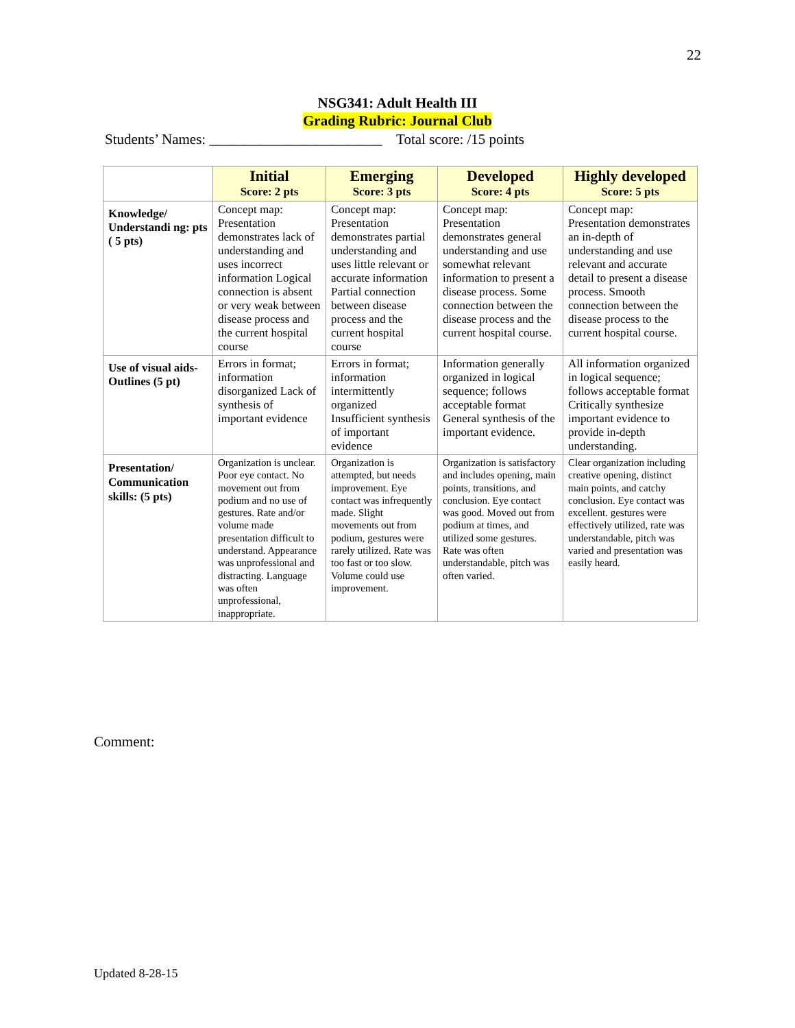22
NSG341: Adult Health III
Grading Rubric: Journal Club
Students’ Names: ________________________ Total score: /15 points
| | Initial Score: 2 pts | Emerging Score: 3 pts | Developed Score: 4 pts | Highly developed Score: 5 pts |
| --- | --- | --- | --- | --- |
| Knowledge/ Understandi ng: pts ( 5 pts) | Concept map: Presentation demonstrates lack of understanding and uses incorrect information Logical connection is absent or very weak between disease process and the current hospital course | Concept map: Presentation demonstrates partial understanding and uses little relevant or accurate information Partial connection between disease process and the current hospital course | Concept map: Presentation demonstrates general understanding and use somewhat relevant information to present a disease process. Some connection between the disease process and the current hospital course. | Concept map: Presentation demonstrates an in-depth of understanding and use relevant and accurate detail to present a disease process. Smooth connection between the disease process to the current hospital course. |
| Use of visual aids-Outlines (5 pt) | Errors in format; information disorganized Lack of synthesis of important evidence | Errors in format; information intermittently organized Insufficient synthesis of important evidence | Information generally organized in logical sequence; follows acceptable format General synthesis of the important evidence. | All information organized in logical sequence; follows acceptable format Critically synthesize important evidence to provide in-depth understanding. |
| Presentation/ Communication skills: (5 pts) | Organization is unclear. Poor eye contact. No movement out from podium and no use of gestures. Rate and/or volume made presentation difficult to understand. Appearance was unprofessional and distracting. Language was often unprofessional, inappropriate. | Organization is attempted, but needs improvement. Eye contact was infrequently made. Slight movements out from podium, gestures were rarely utilized. Rate was too fast or too slow. Volume could use improvement. | Organization is satisfactory and includes opening, main points, transitions, and conclusion. Eye contact was good. Moved out from podium at times, and utilized some gestures. Rate was often understandable, pitch was often varied. | Clear organization including creative opening, distinct main points, and catchy conclusion. Eye contact was excellent. gestures were effectively utilized, rate was understandable, pitch was varied and presentation was easily heard. |
Comment:
Updated 8-28-15